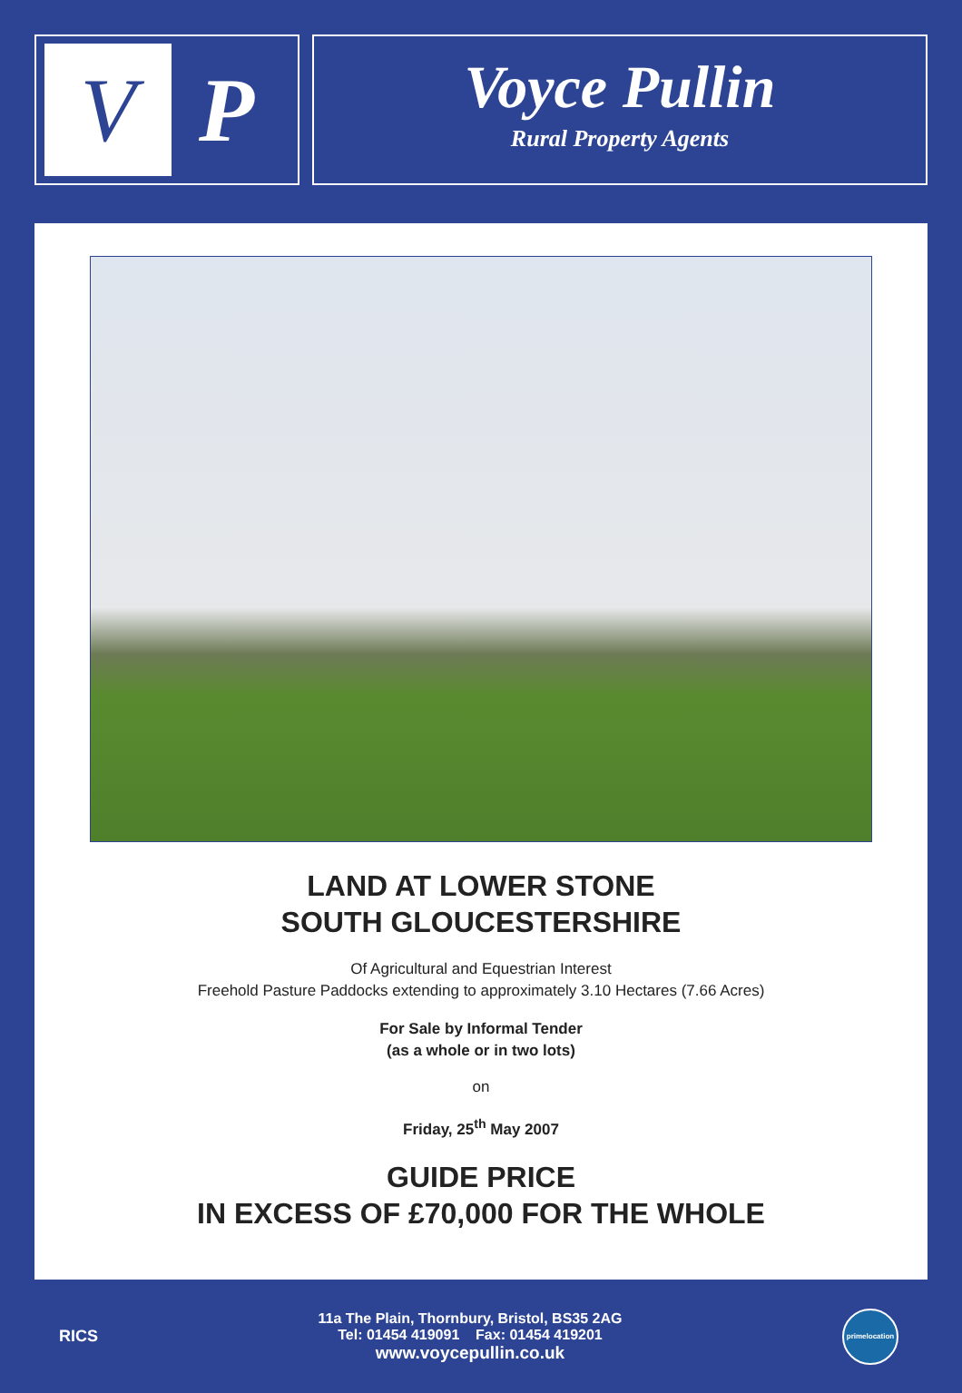V
P
Voyce Pullin
Rural Property Agents
LAND AT LOWER STONE
SOUTH GLOUCESTERSHIRE
Of Agricultural and Equestrian Interest
Freehold Pasture Paddocks extending to approximately 3.10 Hectares (7.66 Acres)
For Sale by Informal Tender
(as a whole or in two lots)
on
Friday, 25<sup>th</sup> May 2007
GUIDE PRICE
IN EXCESS OF £70,000 FOR THE WHOLE
RICS
11a The Plain, Thornbury, Bristol, BS35 2AG
Tel: 01454 419091 Fax: 01454 419201
www.voycepullin.co.uk
primelocation